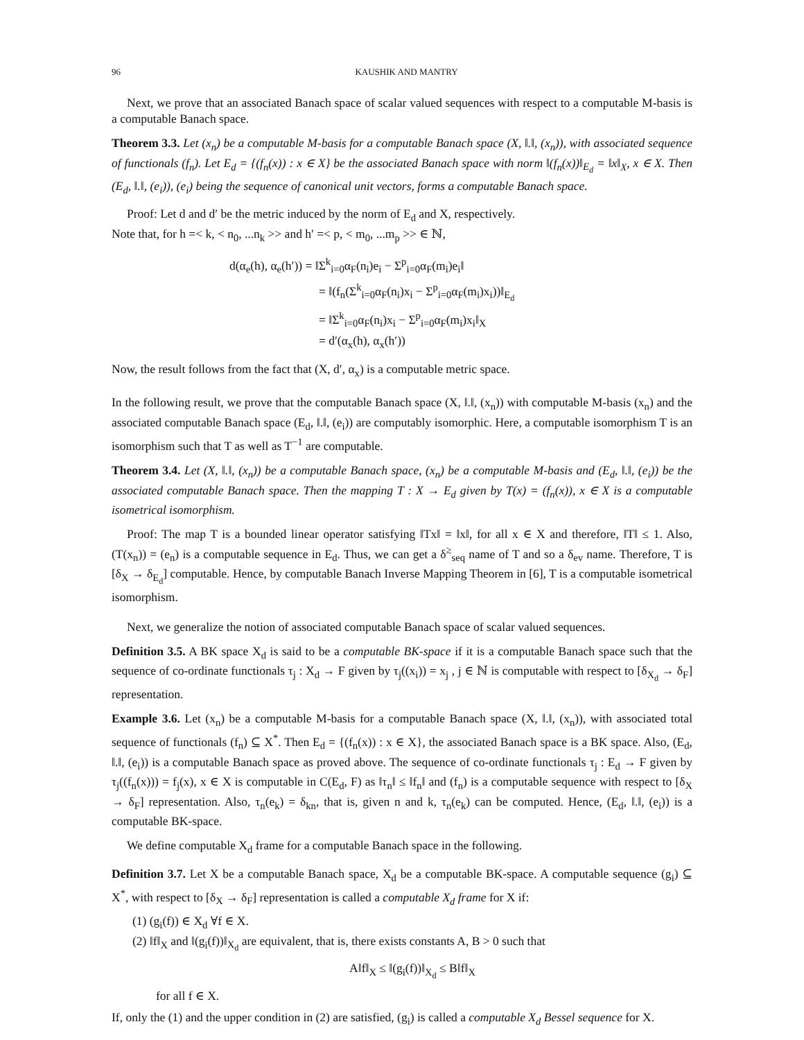96 KAUSHIK AND MANTRY
Next, we prove that an associated Banach space of scalar valued sequences with respect to a computable M-basis is a computable Banach space.
Theorem 3.3. Let (x<sub>n</sub>) be a computable M-basis for a computable Banach space (X, ‖.‖, (x<sub>n</sub>)), with associated sequence of functionals (f<sub>n</sub>). Let E<sub>d</sub> = {(f<sub>n</sub>(x)) : x ∈ X} be the associated Banach space with norm ‖(f<sub>n</sub>(x))‖<sub>E<sub>d</sub></sub> = ‖x‖<sub>X</sub>, x ∈ X. Then (E<sub>d</sub>, ‖.‖, (e<sub>i</sub>)), (e<sub>i</sub>) being the sequence of canonical unit vectors, forms a computable Banach space.
Proof: Let d and d′ be the metric induced by the norm of E<sub>d</sub> and X, respectively.
Note that, for h =< k, < n<sub>0</sub>, ...n<sub>k</sub> >> and h′ =< p, < m<sub>0</sub>, ...m<sub>p</sub> >> ∈ ℕ,
d(α<sub>e</sub>(h), α<sub>e</sub>(h′)) = ‖Σ<sup>k</sup><sub>i=0</sub>α<sub>F</sub>(n<sub>i</sub>)e<sub>i</sub> − Σ<sup>p</sup><sub>i=0</sub>α<sub>F</sub>(m<sub>i</sub>)e<sub>i</sub>‖
= ‖(f<sub>n</sub>(Σ<sup>k</sup><sub>i=0</sub>α<sub>F</sub>(n<sub>i</sub>)x<sub>i</sub> − Σ<sup>p</sup><sub>i=0</sub>α<sub>F</sub>(m<sub>i</sub>)x<sub>i</sub>))‖<sub>E<sub>d</sub></sub>
= ‖Σ<sup>k</sup><sub>i=0</sub>α<sub>F</sub>(n<sub>i</sub>)x<sub>i</sub> − Σ<sup>p</sup><sub>i=0</sub>α<sub>F</sub>(m<sub>i</sub>)x<sub>i</sub>‖<sub>X</sub>
= d′(α<sub>x</sub>(h), α<sub>x</sub>(h′))
Now, the result follows from the fact that (X, d′, α<sub>x</sub>) is a computable metric space.
In the following result, we prove that the computable Banach space (X, ‖.‖, (x<sub>n</sub>)) with computable M-basis (x<sub>n</sub>) and the associated computable Banach space (E<sub>d</sub>, ‖.‖, (e<sub>i</sub>)) are computably isomorphic. Here, a computable isomorphism T is an isomorphism such that T as well as T<sup>−1</sup> are computable.
Theorem 3.4. Let (X, ‖.‖, (x<sub>n</sub>)) be a computable Banach space, (x<sub>n</sub>) be a computable M-basis and (E<sub>d</sub>, ‖.‖, (e<sub>i</sub>)) be the associated computable Banach space. Then the mapping T : X → E<sub>d</sub> given by T(x) = (f<sub>n</sub>(x)), x ∈ X is a computable isometrical isomorphism.
Proof: The map T is a bounded linear operator satisfying ‖Tx‖ = ‖x‖, for all x ∈ X and therefore, ‖T‖ ≤ 1. Also, (T(x<sub>n</sub>)) = (e<sub>n</sub>) is a computable sequence in E<sub>d</sub>. Thus, we can get a δ<sup>≥</sup><sub>seq</sub> name of T and so a δ<sub>ev</sub> name. Therefore, T is [δ<sub>X</sub> → δ<sub>E<sub>d</sub></sub>] computable. Hence, by computable Banach Inverse Mapping Theorem in [6], T is a computable isometrical isomorphism.
Next, we generalize the notion of associated computable Banach space of scalar valued sequences.
Definition 3.5. A BK space X<sub>d</sub> is said to be a computable BK-space if it is a computable Banach space such that the sequence of co-ordinate functionals τ<sub>j</sub> : X<sub>d</sub> → F given by τ<sub>j</sub>((x<sub>i</sub>)) = x<sub>j</sub> , j ∈ ℕ is computable with respect to [δ<sub>X<sub>d</sub></sub> → δ<sub>F</sub>] representation.
Example 3.6. Let (x<sub>n</sub>) be a computable M-basis for a computable Banach space (X, ‖.‖, (x<sub>n</sub>)), with associated total sequence of functionals (f<sub>n</sub>) ⊆ X<sup>*</sup>. Then E<sub>d</sub> = {(f<sub>n</sub>(x)) : x ∈ X}, the associated Banach space is a BK space. Also, (E<sub>d</sub>, ‖.‖, (e<sub>i</sub>)) is a computable Banach space as proved above. The sequence of co-ordinate functionals τ<sub>j</sub> : E<sub>d</sub> → F given by τ<sub>j</sub>((f<sub>n</sub>(x))) = f<sub>j</sub>(x), x ∈ X is computable in C(E<sub>d</sub>, F) as ‖τ<sub>n</sub>‖ ≤ ‖f<sub>n</sub>‖ and (f<sub>n</sub>) is a computable sequence with respect to [δ<sub>X</sub> → δ<sub>F</sub>] representation. Also, τ<sub>n</sub>(e<sub>k</sub>) = δ<sub>kn</sub>, that is, given n and k, τ<sub>n</sub>(e<sub>k</sub>) can be computed. Hence, (E<sub>d</sub>, ‖.‖, (e<sub>i</sub>)) is a computable BK-space.
We define computable X<sub>d</sub> frame for a computable Banach space in the following.
Definition 3.7. Let X be a computable Banach space, X<sub>d</sub> be a computable BK-space. A computable sequence (g<sub>i</sub>) ⊆ X<sup>*</sup>, with respect to [δ<sub>X</sub> → δ<sub>F</sub>] representation is called a computable X<sub>d</sub> frame for X if:
(1) (g<sub>i</sub>(f)) ∈ X<sub>d</sub> ∀f ∈ X.
(2) ‖f‖<sub>X</sub> and ‖(g<sub>i</sub>(f))‖<sub>X<sub>d</sub></sub> are equivalent, that is, there exists constants A, B > 0 such that
A‖f‖<sub>X</sub> ≤ ‖(g<sub>i</sub>(f))‖<sub>X<sub>d</sub></sub> ≤ B‖f‖<sub>X</sub>
for all f ∈ X.
If, only the (1) and the upper condition in (2) are satisfied, (g<sub>i</sub>) is called a computable X<sub>d</sub> Bessel sequence for X.